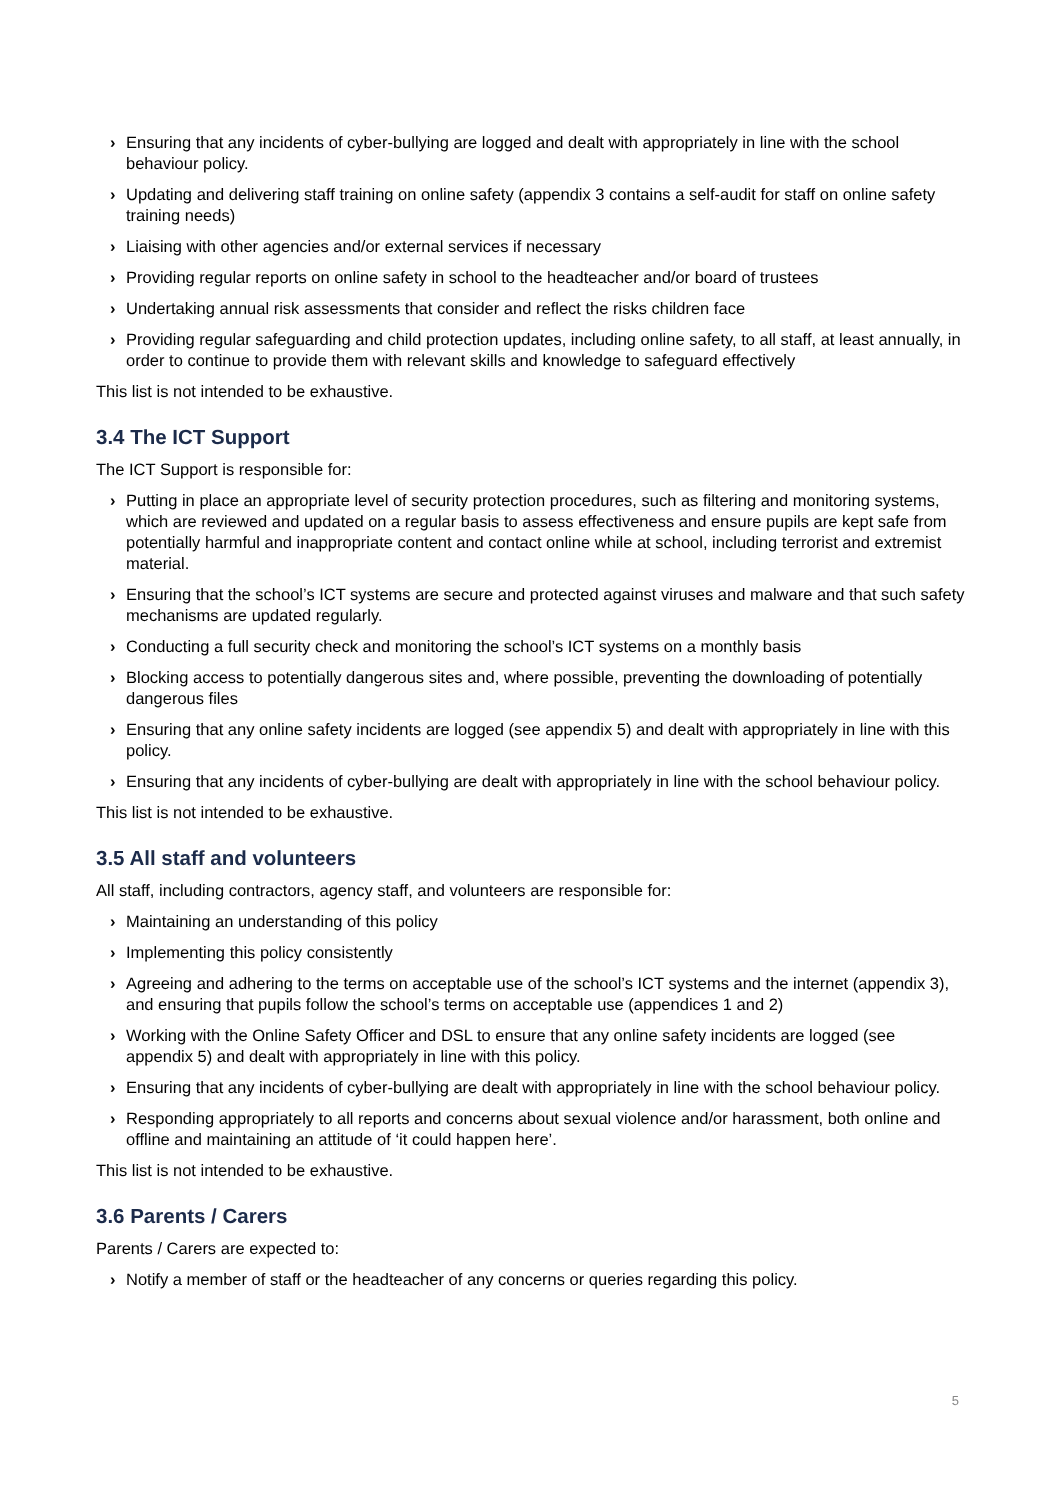› Ensuring that any incidents of cyber-bullying are logged and dealt with appropriately in line with the school behaviour policy.
› Updating and delivering staff training on online safety (appendix 3 contains a self-audit for staff on online safety training needs)
› Liaising with other agencies and/or external services if necessary
› Providing regular reports on online safety in school to the headteacher and/or board of trustees
› Undertaking annual risk assessments that consider and reflect the risks children face
› Providing regular safeguarding and child protection updates, including online safety, to all staff, at least annually, in order to continue to provide them with relevant skills and knowledge to safeguard effectively
This list is not intended to be exhaustive.
3.4 The ICT Support
The ICT Support is responsible for:
› Putting in place an appropriate level of security protection procedures, such as filtering and monitoring systems, which are reviewed and updated on a regular basis to assess effectiveness and ensure pupils are kept safe from potentially harmful and inappropriate content and contact online while at school, including terrorist and extremist material.
› Ensuring that the school’s ICT systems are secure and protected against viruses and malware and that such safety mechanisms are updated regularly.
› Conducting a full security check and monitoring the school’s ICT systems on a monthly basis
› Blocking access to potentially dangerous sites and, where possible, preventing the downloading of potentially dangerous files
› Ensuring that any online safety incidents are logged (see appendix 5) and dealt with appropriately in line with this policy.
› Ensuring that any incidents of cyber-bullying are dealt with appropriately in line with the school behaviour policy.
This list is not intended to be exhaustive.
3.5 All staff and volunteers
All staff, including contractors, agency staff, and volunteers are responsible for:
› Maintaining an understanding of this policy
› Implementing this policy consistently
› Agreeing and adhering to the terms on acceptable use of the school’s ICT systems and the internet (appendix 3), and ensuring that pupils follow the school’s terms on acceptable use (appendices 1 and 2)
› Working with the Online Safety Officer and DSL to ensure that any online safety incidents are logged (see appendix 5) and dealt with appropriately in line with this policy.
› Ensuring that any incidents of cyber-bullying are dealt with appropriately in line with the school behaviour policy.
› Responding appropriately to all reports and concerns about sexual violence and/or harassment, both online and offline and maintaining an attitude of ‘it could happen here’.
This list is not intended to be exhaustive.
3.6 Parents / Carers
Parents / Carers are expected to:
› Notify a member of staff or the headteacher of any concerns or queries regarding this policy.
5